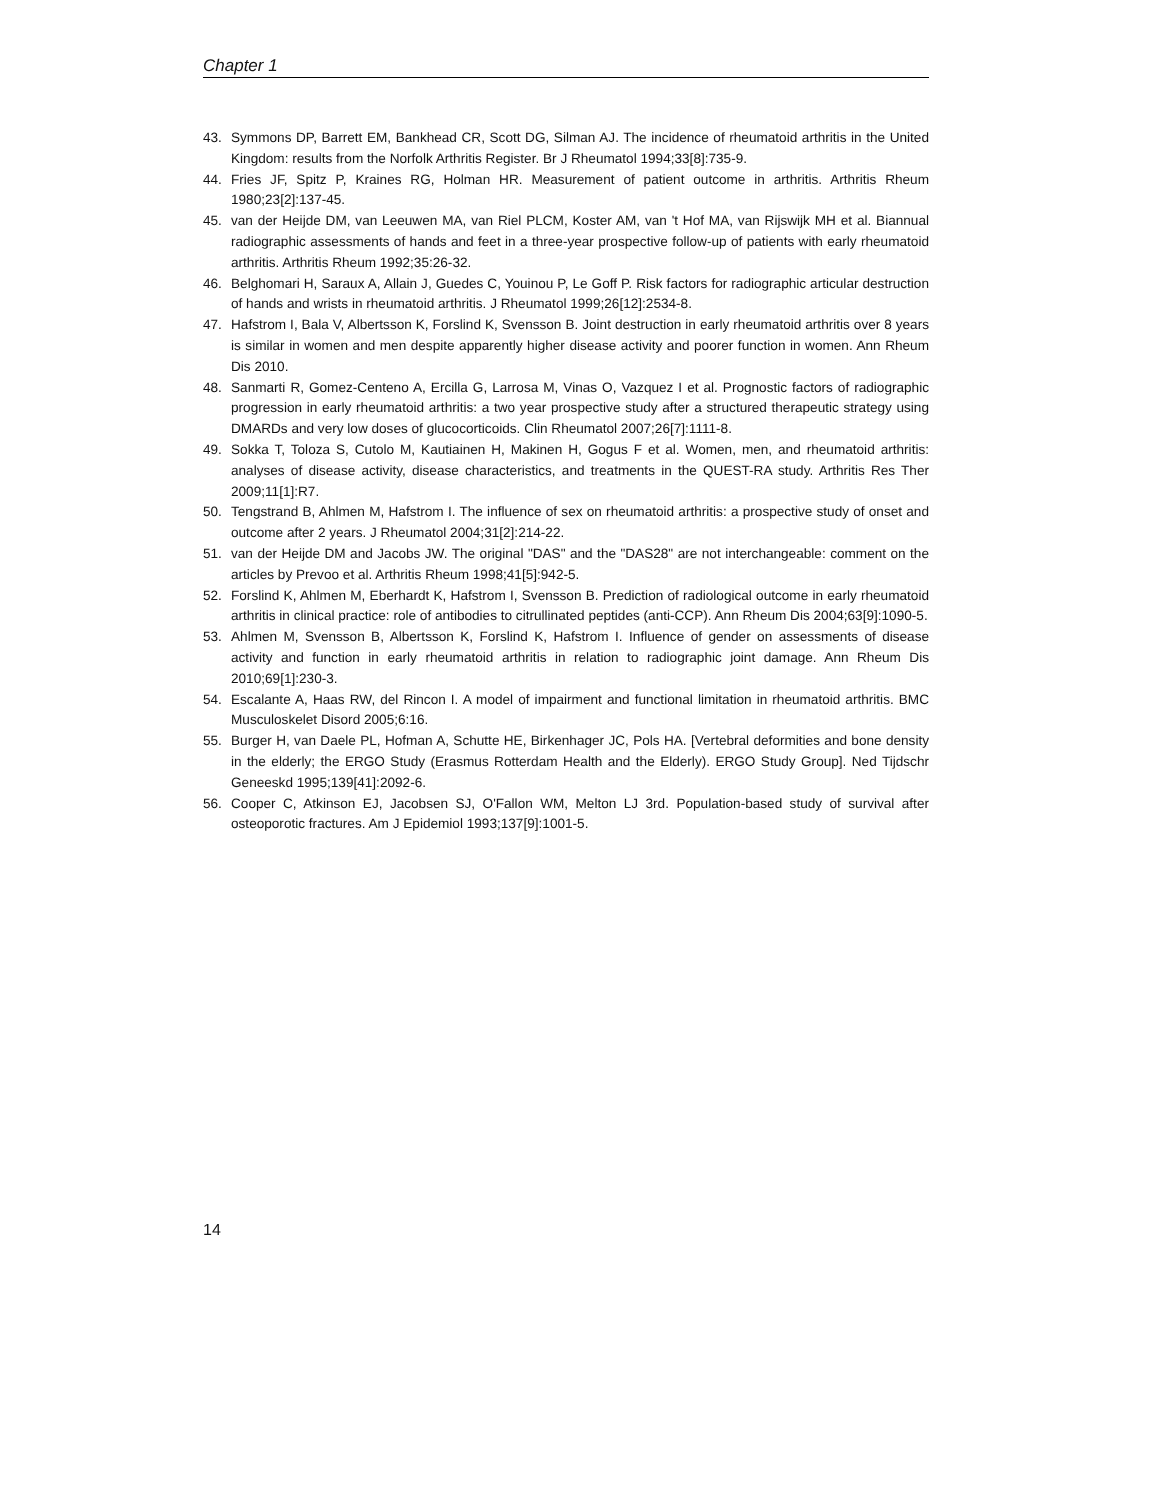Chapter 1
43. Symmons DP, Barrett EM, Bankhead CR, Scott DG, Silman AJ. The incidence of rheumatoid arthritis in the United Kingdom: results from the Norfolk Arthritis Register. Br J Rheumatol 1994;33[8]:735-9.
44. Fries JF, Spitz P, Kraines RG, Holman HR. Measurement of patient outcome in arthritis. Arthritis Rheum 1980;23[2]:137-45.
45. van der Heijde DM, van Leeuwen MA, van Riel PLCM, Koster AM, van 't Hof MA, van Rijswijk MH et al. Biannual radiographic assessments of hands and feet in a three-year prospective follow-up of patients with early rheumatoid arthritis. Arthritis Rheum 1992;35:26-32.
46. Belghomari H, Saraux A, Allain J, Guedes C, Youinou P, Le Goff P. Risk factors for radiographic articular destruction of hands and wrists in rheumatoid arthritis. J Rheumatol 1999;26[12]:2534-8.
47. Hafstrom I, Bala V, Albertsson K, Forslind K, Svensson B. Joint destruction in early rheumatoid arthritis over 8 years is similar in women and men despite apparently higher disease activity and poorer function in women. Ann Rheum Dis 2010.
48. Sanmarti R, Gomez-Centeno A, Ercilla G, Larrosa M, Vinas O, Vazquez I et al. Prognostic factors of radiographic progression in early rheumatoid arthritis: a two year prospective study after a structured therapeutic strategy using DMARDs and very low doses of glucocorticoids. Clin Rheumatol 2007;26[7]:1111-8.
49. Sokka T, Toloza S, Cutolo M, Kautiainen H, Makinen H, Gogus F et al. Women, men, and rheumatoid arthritis: analyses of disease activity, disease characteristics, and treatments in the QUEST-RA study. Arthritis Res Ther 2009;11[1]:R7.
50. Tengstrand B, Ahlmen M, Hafstrom I. The influence of sex on rheumatoid arthritis: a prospective study of onset and outcome after 2 years. J Rheumatol 2004;31[2]:214-22.
51. van der Heijde DM and Jacobs JW. The original "DAS" and the "DAS28" are not interchangeable: comment on the articles by Prevoo et al. Arthritis Rheum 1998;41[5]:942-5.
52. Forslind K, Ahlmen M, Eberhardt K, Hafstrom I, Svensson B. Prediction of radiological outcome in early rheumatoid arthritis in clinical practice: role of antibodies to citrullinated peptides (anti-CCP). Ann Rheum Dis 2004;63[9]:1090-5.
53. Ahlmen M, Svensson B, Albertsson K, Forslind K, Hafstrom I. Influence of gender on assessments of disease activity and function in early rheumatoid arthritis in relation to radiographic joint damage. Ann Rheum Dis 2010;69[1]:230-3.
54. Escalante A, Haas RW, del Rincon I. A model of impairment and functional limitation in rheumatoid arthritis. BMC Musculoskelet Disord 2005;6:16.
55. Burger H, van Daele PL, Hofman A, Schutte HE, Birkenhager JC, Pols HA. [Vertebral deformities and bone density in the elderly; the ERGO Study (Erasmus Rotterdam Health and the Elderly). ERGO Study Group]. Ned Tijdschr Geneeskd 1995;139[41]:2092-6.
56. Cooper C, Atkinson EJ, Jacobsen SJ, O'Fallon WM, Melton LJ 3rd. Population-based study of survival after osteoporotic fractures. Am J Epidemiol 1993;137[9]:1001-5.
14